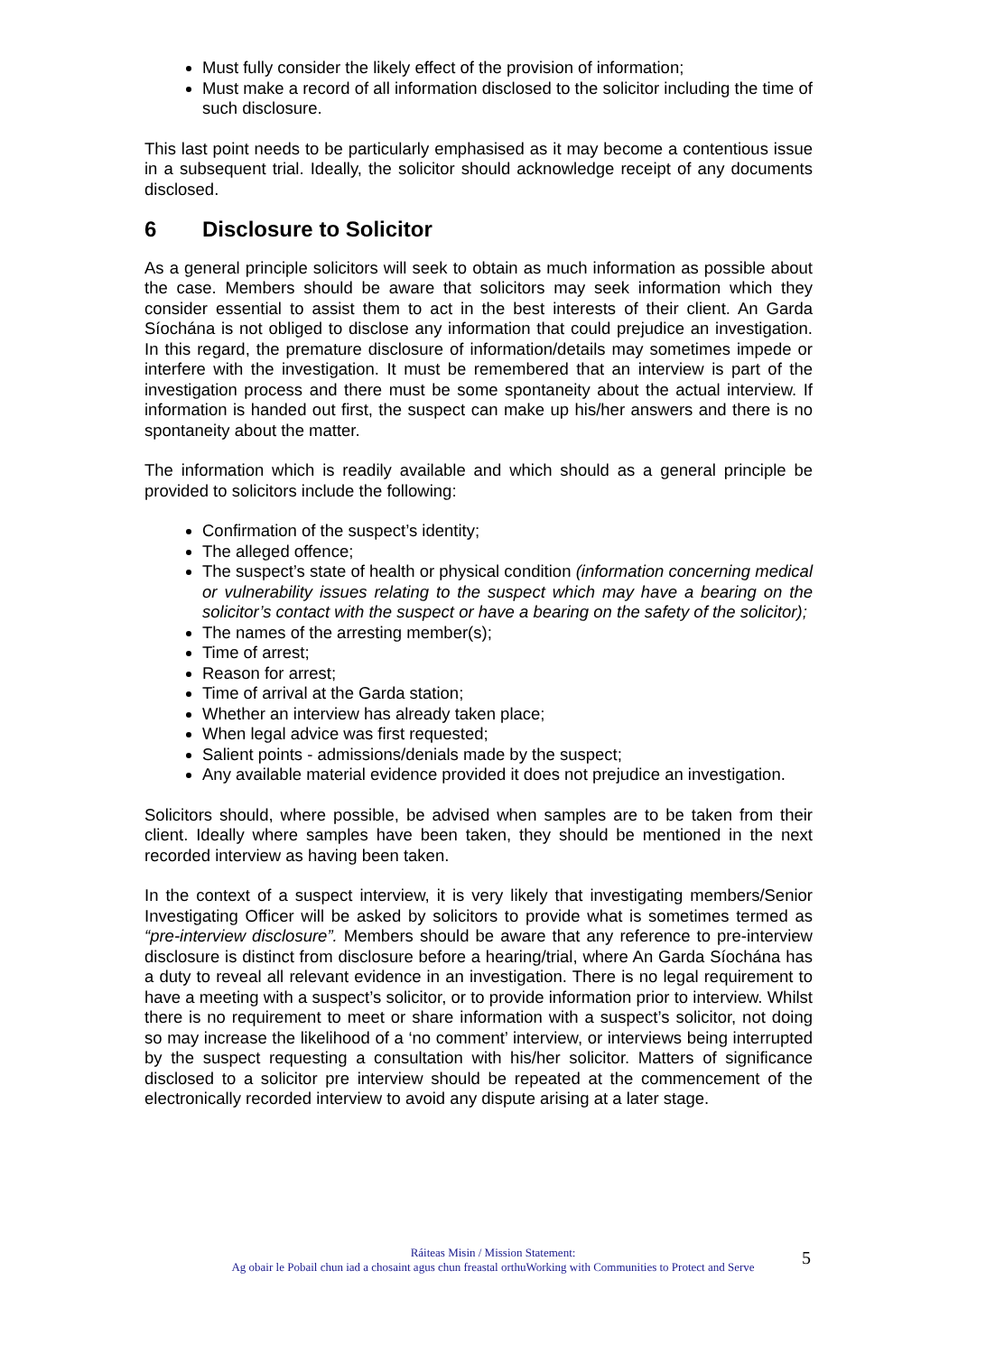Must fully consider the likely effect of the provision of information;
Must make a record of all information disclosed to the solicitor including the time of such disclosure.
This last point needs to be particularly emphasised as it may become a contentious issue in a subsequent trial. Ideally, the solicitor should acknowledge receipt of any documents disclosed.
6 Disclosure to Solicitor
As a general principle solicitors will seek to obtain as much information as possible about the case. Members should be aware that solicitors may seek information which they consider essential to assist them to act in the best interests of their client. An Garda Síochána is not obliged to disclose any information that could prejudice an investigation. In this regard, the premature disclosure of information/details may sometimes impede or interfere with the investigation. It must be remembered that an interview is part of the investigation process and there must be some spontaneity about the actual interview. If information is handed out first, the suspect can make up his/her answers and there is no spontaneity about the matter.
The information which is readily available and which should as a general principle be provided to solicitors include the following:
Confirmation of the suspect’s identity;
The alleged offence;
The suspect’s state of health or physical condition (information concerning medical or vulnerability issues relating to the suspect which may have a bearing on the solicitor’s contact with the suspect or have a bearing on the safety of the solicitor);
The names of the arresting member(s);
Time of arrest;
Reason for arrest;
Time of arrival at the Garda station;
Whether an interview has already taken place;
When legal advice was first requested;
Salient points - admissions/denials made by the suspect;
Any available material evidence provided it does not prejudice an investigation.
Solicitors should, where possible, be advised when samples are to be taken from their client. Ideally where samples have been taken, they should be mentioned in the next recorded interview as having been taken.
In the context of a suspect interview, it is very likely that investigating members/Senior Investigating Officer will be asked by solicitors to provide what is sometimes termed as “pre-interview disclosure”. Members should be aware that any reference to pre-interview disclosure is distinct from disclosure before a hearing/trial, where An Garda Síochána has a duty to reveal all relevant evidence in an investigation. There is no legal requirement to have a meeting with a suspect’s solicitor, or to provide information prior to interview. Whilst there is no requirement to meet or share information with a suspect’s solicitor, not doing so may increase the likelihood of a ‘no comment’ interview, or interviews being interrupted by the suspect requesting a consultation with his/her solicitor. Matters of significance disclosed to a solicitor pre interview should be repeated at the commencement of the electronically recorded interview to avoid any dispute arising at a later stage.
Ráiteas Misin / Mission Statement:
Ag obair le Pobail chun iad a chosaint agus chun freastal orthuWorking with Communities to Protect and Serve
5